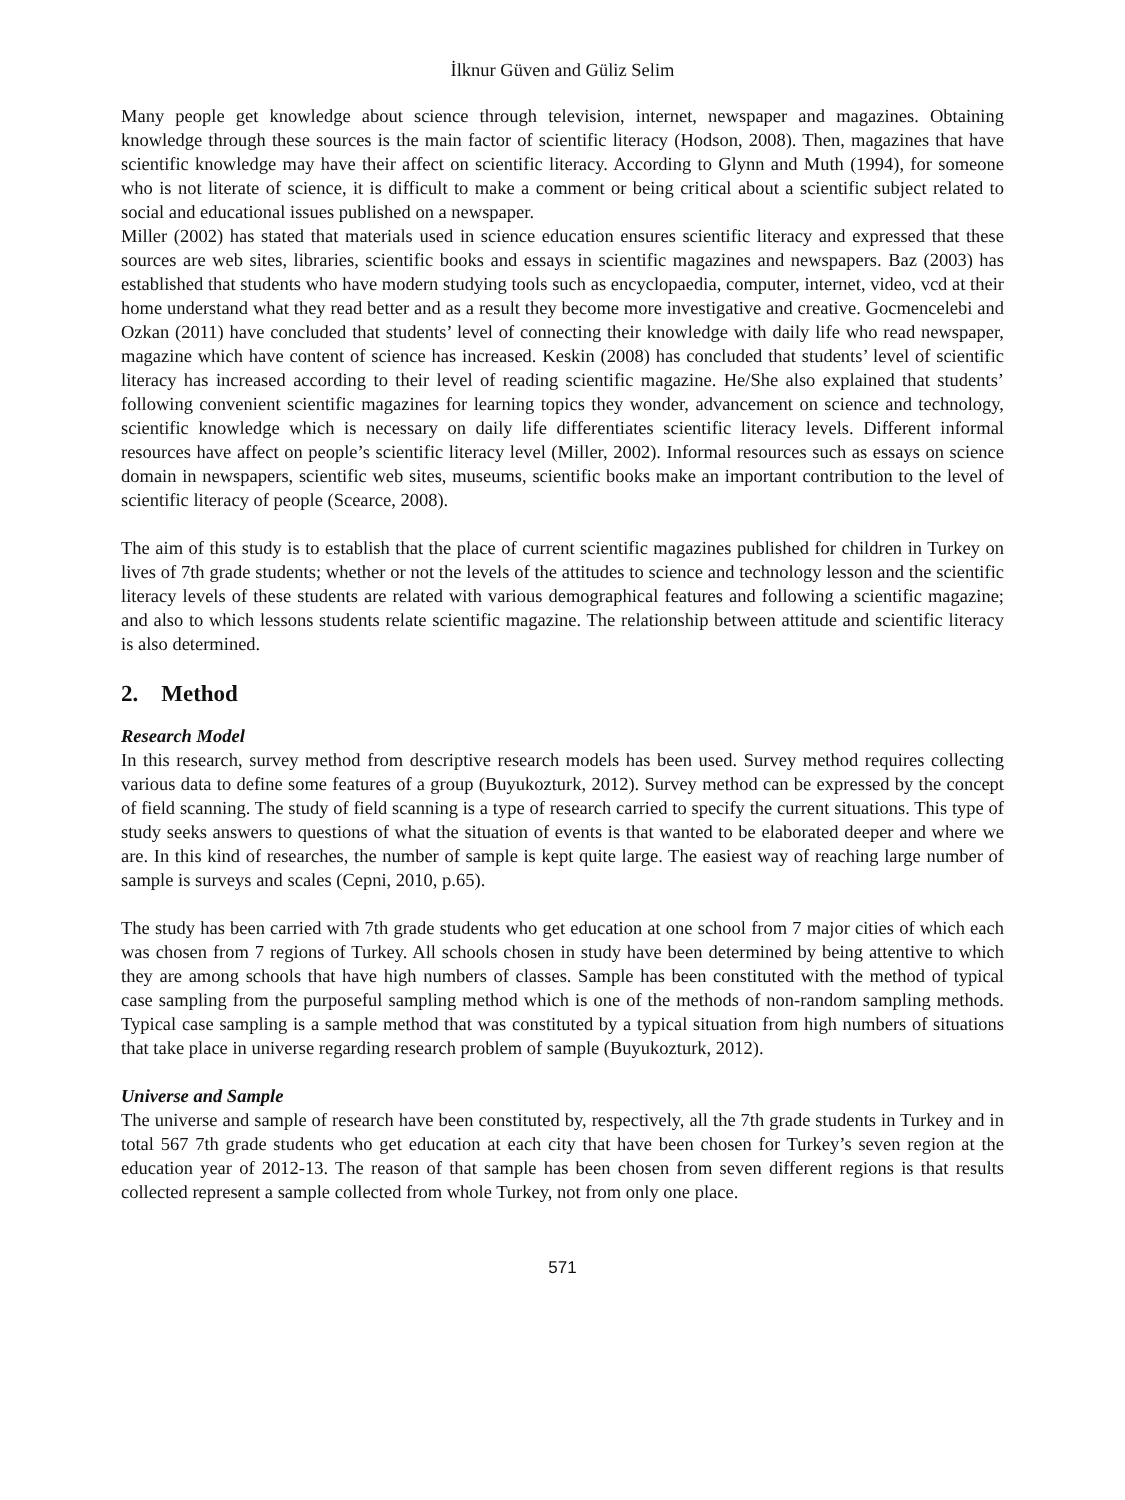İlknur Güven and Güliz Selim
Many people get knowledge about science through television, internet, newspaper and magazines. Obtaining knowledge through these sources is the main factor of scientific literacy (Hodson, 2008). Then, magazines that have scientific knowledge may have their affect on scientific literacy. According to Glynn and Muth (1994), for someone who is not literate of science, it is difficult to make a comment or being critical about a scientific subject related to social and educational issues published on a newspaper.
Miller (2002) has stated that materials used in science education ensures scientific literacy and expressed that these sources are web sites, libraries, scientific books and essays in scientific magazines and newspapers. Baz (2003) has established that students who have modern studying tools such as encyclopaedia, computer, internet, video, vcd at their home understand what they read better and as a result they become more investigative and creative. Gocmencelebi and Ozkan (2011) have concluded that students’ level of connecting their knowledge with daily life who read newspaper, magazine which have content of science has increased. Keskin (2008) has concluded that students’ level of scientific literacy has increased according to their level of reading scientific magazine. He/She also explained that students’ following convenient scientific magazines for learning topics they wonder, advancement on science and technology, scientific knowledge which is necessary on daily life differentiates scientific literacy levels. Different informal resources have affect on people’s scientific literacy level (Miller, 2002). Informal resources such as essays on science domain in newspapers, scientific web sites, museums, scientific books make an important contribution to the level of scientific literacy of people (Scearce, 2008).
The aim of this study is to establish that the place of current scientific magazines published for children in Turkey on lives of 7th grade students; whether or not the levels of the attitudes to science and technology lesson and the scientific literacy levels of these students are related with various demographical features and following a scientific magazine; and also to which lessons students relate scientific magazine. The relationship between attitude and scientific literacy is also determined.
2. Method
Research Model
In this research, survey method from descriptive research models has been used. Survey method requires collecting various data to define some features of a group (Buyukozturk, 2012). Survey method can be expressed by the concept of field scanning. The study of field scanning is a type of research carried to specify the current situations. This type of study seeks answers to questions of what the situation of events is that wanted to be elaborated deeper and where we are. In this kind of researches, the number of sample is kept quite large. The easiest way of reaching large number of sample is surveys and scales (Cepni, 2010, p.65).
The study has been carried with 7th grade students who get education at one school from 7 major cities of which each was chosen from 7 regions of Turkey. All schools chosen in study have been determined by being attentive to which they are among schools that have high numbers of classes. Sample has been constituted with the method of typical case sampling from the purposeful sampling method which is one of the methods of non-random sampling methods. Typical case sampling is a sample method that was constituted by a typical situation from high numbers of situations that take place in universe regarding research problem of sample (Buyukozturk, 2012).
Universe and Sample
The universe and sample of research have been constituted by, respectively, all the 7th grade students in Turkey and in total 567 7th grade students who get education at each city that have been chosen for Turkey’s seven region at the education year of 2012-13. The reason of that sample has been chosen from seven different regions is that results collected represent a sample collected from whole Turkey, not from only one place.
571